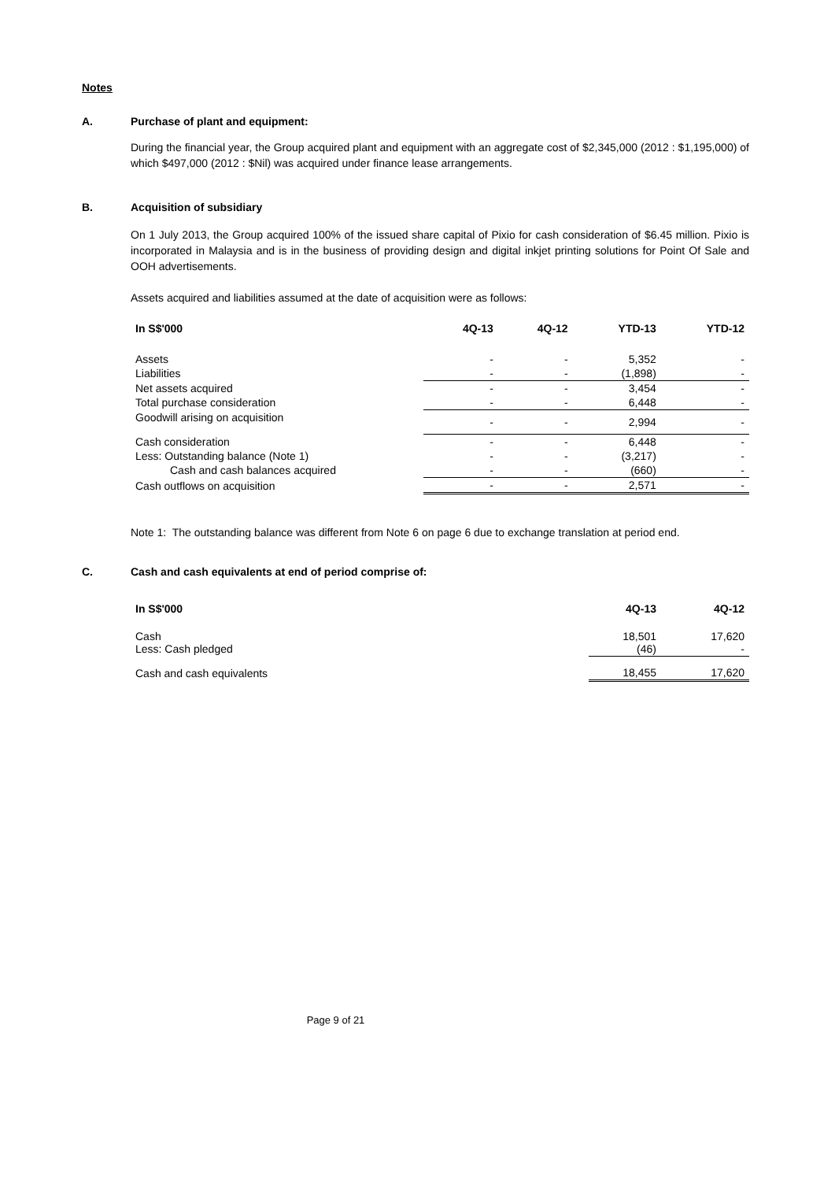Notes
A. Purchase of plant and equipment:
During the financial year, the Group acquired plant and equipment with an aggregate cost of $2,345,000 (2012 : $1,195,000) of which $497,000 (2012 : $Nil) was acquired under finance lease arrangements.
B. Acquisition of subsidiary
On 1 July 2013, the Group acquired 100% of the issued share capital of Pixio for cash consideration of $6.45 million. Pixio is incorporated in Malaysia and is in the business of providing design and digital inkjet printing solutions for Point Of Sale and OOH advertisements.
Assets acquired and liabilities assumed at the date of acquisition were as follows:
| In S$'000 | 4Q-13 | 4Q-12 | YTD-13 | YTD-12 |
| --- | --- | --- | --- | --- |
| Assets | - | - | 5,352 | - |
| Liabilities | - | - | (1,898) | - |
| Net assets acquired | - | - | 3,454 | - |
| Total purchase consideration | - | - | 6,448 | - |
| Goodwill arising on acquisition | - | - | 2,994 | - |
| Cash consideration | - | - | 6,448 | - |
| Less: Outstanding balance (Note 1) | - | - | (3,217) | - |
| Cash and cash balances acquired | - | - | (660) | - |
| Cash outflows on acquisition | - | - | 2,571 | - |
Note 1: The outstanding balance was different from Note 6 on page 6 due to exchange translation at period end.
C. Cash and cash equivalents at end of period comprise of:
| In S$'000 | 4Q-13 | 4Q-12 |
| --- | --- | --- |
| Cash Less: Cash pledged | 18,501 (46) | 17,620 - |
| Cash and cash equivalents | 18,455 | 17,620 |
Page 9 of 21